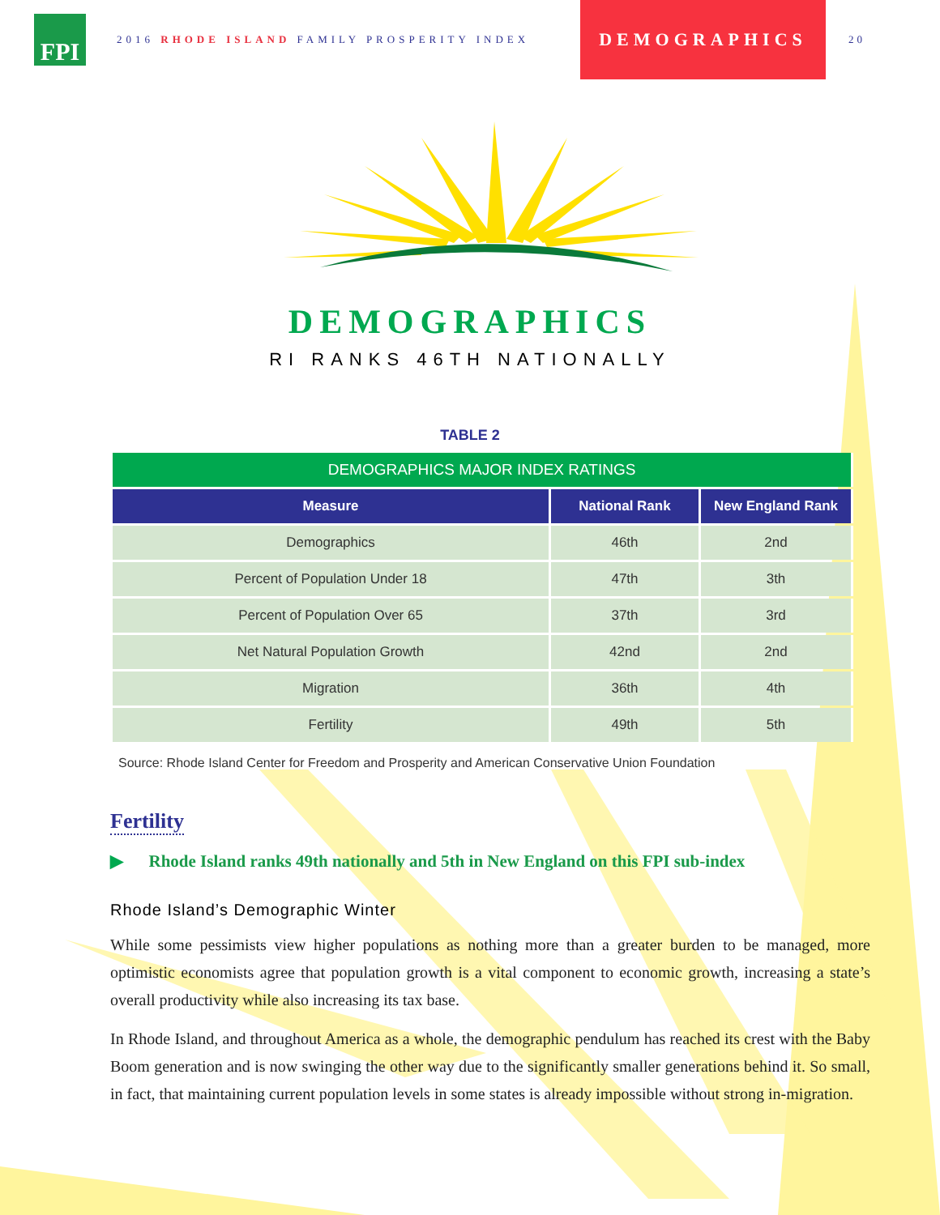FPI
2016 RHODE ISLAND FAMILY PROSPERITY INDEX
DEMOGRAPHICS
20
DEMOGRAPHICS
RI RANKS 46TH NATIONALLY
TABLE 2
| DEMOGRAPHICS MAJOR INDEX RATINGS | | |
| --- | --- | --- |
| Measure | National Rank | New England Rank |
| Demographics | 46th | 2nd |
| Percent of Population Under 18 | 47th | 3th |
| Percent of Population Over 65 | 37th | 3rd |
| Net Natural Population Growth | 42nd | 2nd |
| Migration | 36th | 4th |
| Fertility | 49th | 5th |
Source: Rhode Island Center for Freedom and Prosperity and American Conservative Union Foundation
Fertility
▶ Rhode Island ranks 49th nationally and 5th in New England on this FPI sub-index
Rhode Island’s Demographic Winter
While some pessimists view higher populations as nothing more than a greater burden to be managed, more optimistic economists agree that population growth is a vital component to economic growth, increasing a state’s overall productivity while also increasing its tax base.
In Rhode Island, and throughout America as a whole, the demographic pendulum has reached its crest with the Baby Boom generation and is now swinging the other way due to the significantly smaller generations behind it. So small, in fact, that maintaining current population levels in some states is already impossible without strong in-migration.